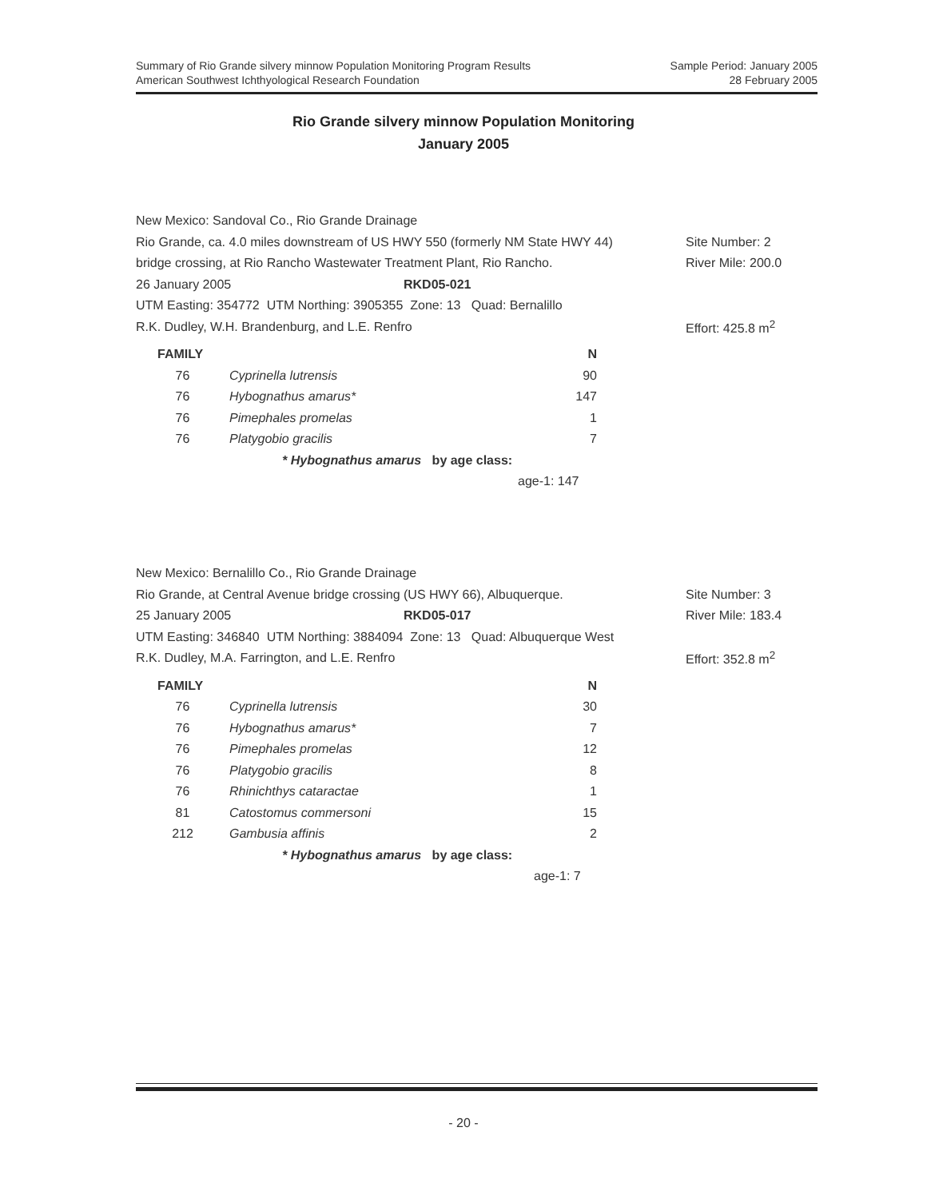Summary of Rio Grande silvery minnow Population Monitoring Program Results
American Southwest Ichthyological Research Foundation
Sample Period: January 2005
28 February 2005
Rio Grande silvery minnow Population Monitoring
January 2005
New Mexico: Sandoval Co., Rio Grande Drainage
Rio Grande, ca. 4.0 miles downstream of US HWY 550 (formerly NM State HWY 44) Site Number: 2
bridge crossing, at Rio Rancho Wastewater Treatment Plant, Rio Rancho. River Mile: 200.0
26 January 2005 RKD05-021
UTM Easting: 354772 UTM Northing: 3905355 Zone: 13 Quad: Bernalillo
R.K. Dudley, W.H. Brandenburg, and L.E. Renfro Effort: 425.8 m<sup>2</sup>
| FAMILY | | | N |
| --- | --- | --- | --- |
| 76 | Cyprinella lutrensis | | 90 |
| 76 | Hybognathus amarus* | | 147 |
| 76 | Pimephales promelas | | 1 |
| 76 | Platygobio gracilis | | 7 |
* Hybognathus amarus by age class:
age-1: 147
New Mexico: Bernalillo Co., Rio Grande Drainage
Rio Grande, at Central Avenue bridge crossing (US HWY 66), Albuquerque. Site Number: 3
25 January 2005 RKD05-017 River Mile: 183.4
UTM Easting: 346840 UTM Northing: 3884094 Zone: 13 Quad: Albuquerque West
R.K. Dudley, M.A. Farrington, and L.E. Renfro Effort: 352.8 m<sup>2</sup>
| FAMILY | | | N |
| --- | --- | --- | --- |
| 76 | Cyprinella lutrensis | | 30 |
| 76 | Hybognathus amarus* | | 7 |
| 76 | Pimephales promelas | | 12 |
| 76 | Platygobio gracilis | | 8 |
| 76 | Rhinichthys cataractae | | 1 |
| 81 | Catostomus commersoni | | 15 |
| 212 | Gambusia affinis | | 2 |
* Hybognathus amarus by age class:
age-1: 7
- 20 -